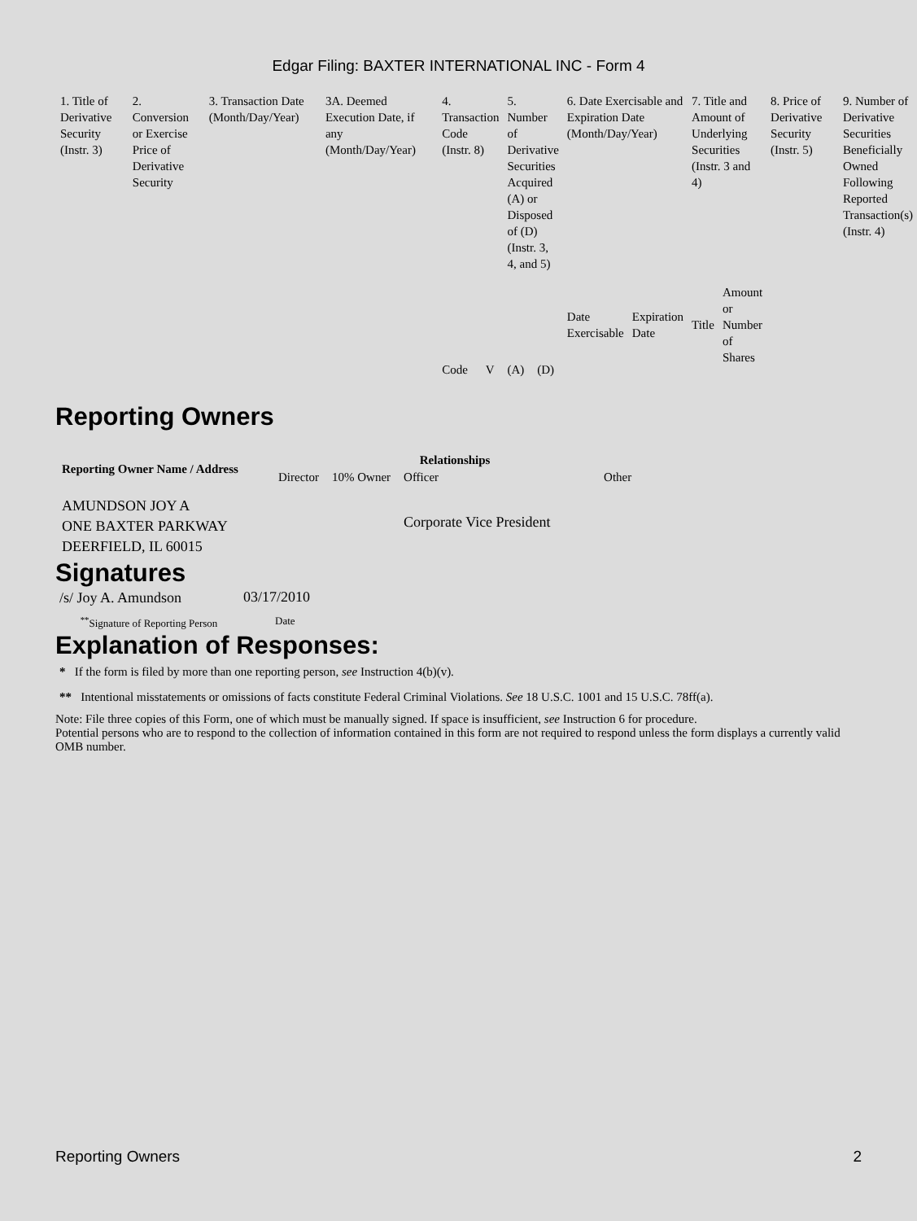Edgar Filing: BAXTER INTERNATIONAL INC - Form 4
| 1. Title of Derivative Security (Instr. 3) | 2. Conversion or Exercise Price of Derivative Security | 3. Transaction Date (Month/Day/Year) | 3A. Deemed Execution Date, if any (Month/Day/Year) | 4. Transaction Code (Instr. 8) | | 5. Number of Derivative Securities Acquired (A) or Disposed of (D) (Instr. 3, 4, and 5) | | 6. Date Exercisable and Expiration Date (Month/Day/Year) | | 7. Title and Amount of Underlying Securities (Instr. 3 and 4) | | 8. Price of Derivative Security (Instr. 5) | 9. Number of Derivative Securities Beneficially Owned Following Reported Transaction(s) (Instr. 4) |
| | | | | Code | V | (A) | (D) | Date Exercisable | Expiration Date | Title | Amount or Number of Shares | | |
Reporting Owners
| Reporting Owner Name / Address | Relationships | | | |
| --- | --- | --- | --- | --- |
| | Director | 10% Owner | Officer | Other |
| AMUNDSON JOY A ONE BAXTER PARKWAY DEERFIELD, IL 60015 | | | Corporate Vice President | |
Signatures
| /s/ Joy A. Amundson | 03/17/2010 |
| <sup>**</sup> Signature of Reporting Person | Date |
Explanation of Responses:
* If the form is filed by more than one reporting person, see Instruction 4(b)(v).
** Intentional misstatements or omissions of facts constitute Federal Criminal Violations. See 18 U.S.C. 1001 and 15 U.S.C. 78ff(a).
Note: File three copies of this Form, one of which must be manually signed. If space is insufficient, see Instruction 6 for procedure.
Potential persons who are to respond to the collection of information contained in this form are not required to respond unless the form displays a currently valid OMB number.
Reporting Owners 2